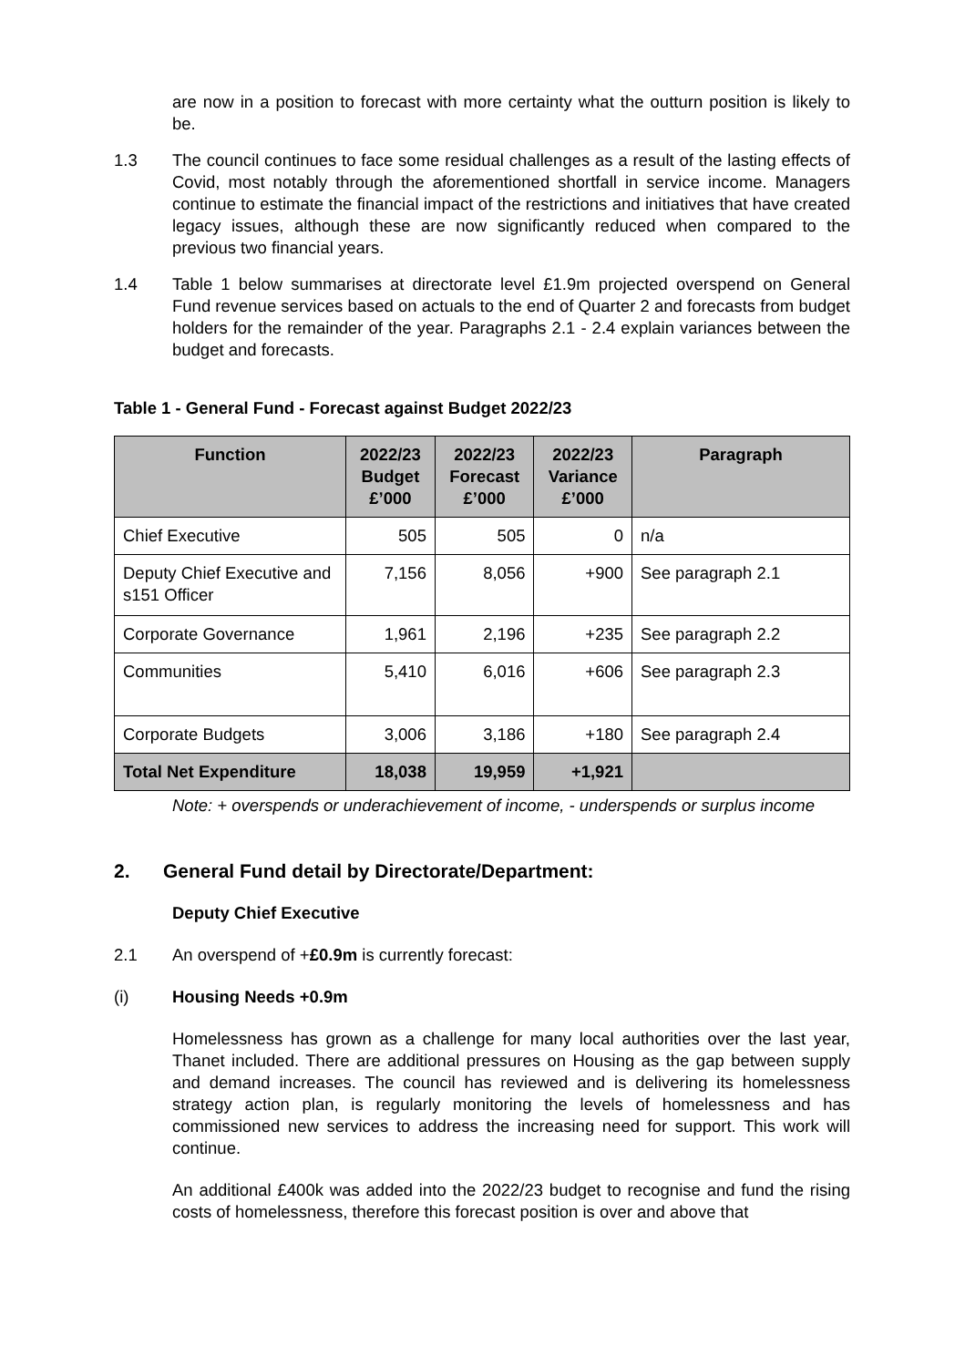are now in a position to forecast with more certainty what the outturn position is likely to be.
1.3 The council continues to face some residual challenges as a result of the lasting effects of Covid, most notably through the aforementioned shortfall in service income. Managers continue to estimate the financial impact of the restrictions and initiatives that have created legacy issues, although these are now significantly reduced when compared to the previous two financial years.
1.4 Table 1 below summarises at directorate level £1.9m projected overspend on General Fund revenue services based on actuals to the end of Quarter 2 and forecasts from budget holders for the remainder of the year. Paragraphs 2.1 - 2.4 explain variances between the budget and forecasts.
Table 1 - General Fund - Forecast against Budget 2022/23
| Function | 2022/23 Budget £’000 | 2022/23 Forecast £’000 | 2022/23 Variance £’000 | Paragraph |
| --- | --- | --- | --- | --- |
| Chief Executive | 505 | 505 | 0 | n/a |
| Deputy Chief Executive and s151 Officer | 7,156 | 8,056 | +900 | See paragraph 2.1 |
| Corporate Governance | 1,961 | 2,196 | +235 | See paragraph 2.2 |
| Communities | 5,410 | 6,016 | +606 | See paragraph 2.3 |
| Corporate Budgets | 3,006 | 3,186 | +180 | See paragraph 2.4 |
| Total Net Expenditure | 18,038 | 19,959 | +1,921 | |
Note: + overspends or underachievement of income, - underspends or surplus income
2. General Fund detail by Directorate/Department:
Deputy Chief Executive
2.1 An overspend of +£0.9m is currently forecast:
(i) Housing Needs +0.9m
Homelessness has grown as a challenge for many local authorities over the last year, Thanet included. There are additional pressures on Housing as the gap between supply and demand increases. The council has reviewed and is delivering its homelessness strategy action plan, is regularly monitoring the levels of homelessness and has commissioned new services to address the increasing need for support. This work will continue.
An additional £400k was added into the 2022/23 budget to recognise and fund the rising costs of homelessness, therefore this forecast position is over and above that